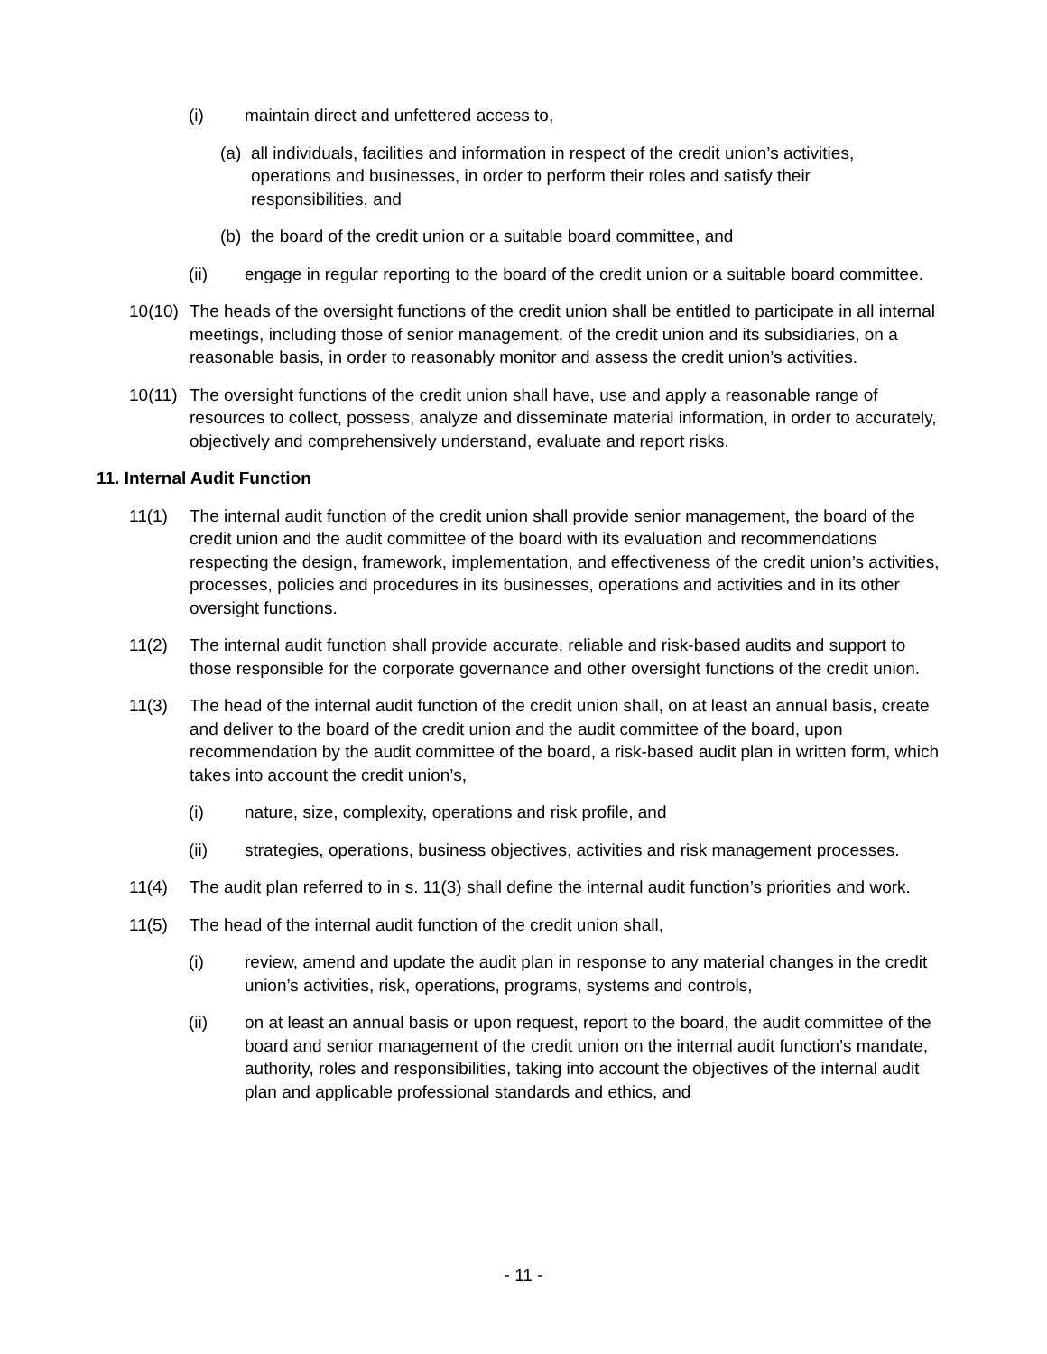(i) maintain direct and unfettered access to,
(a)
all individuals, facilities and information in respect of the credit union’s activities, operations and businesses, in order to perform their roles and satisfy their responsibilities, and
(b)
the board of the credit union or a suitable board committee, and
(ii) engage in regular reporting to the board of the credit union or a suitable board committee.
10(10)
The heads of the oversight functions of the credit union shall be entitled to participate in all internal meetings, including those of senior management, of the credit union and its subsidiaries, on a reasonable basis, in order to reasonably monitor and assess the credit union’s activities.
10(11)
The oversight functions of the credit union shall have, use and apply a reasonable range of resources to collect, possess, analyze and disseminate material information, in order to accurately, objectively and comprehensively understand, evaluate and report risks.
11. Internal Audit Function
11(1) The internal audit function of the credit union shall provide senior management, the board of the credit union and the audit committee of the board with its evaluation and recommendations respecting the design, framework, implementation, and effectiveness of the credit union’s activities, processes, policies and procedures in its businesses, operations and activities and in its other oversight functions.
11(2) The internal audit function shall provide accurate, reliable and risk-based audits and support to those responsible for the corporate governance and other oversight functions of the credit union.
11(3) The head of the internal audit function of the credit union shall, on at least an annual basis, create and deliver to the board of the credit union and the audit committee of the board, upon recommendation by the audit committee of the board, a risk-based audit plan in written form, which takes into account the credit union’s,
(i) nature, size, complexity, operations and risk profile, and
(ii) strategies, operations, business objectives, activities and risk management processes.
11(4) The audit plan referred to in s. 11(3) shall define the internal audit function’s priorities and work.
11(5) The head of the internal audit function of the credit union shall,
(i) review, amend and update the audit plan in response to any material changes in the credit union’s activities, risk, operations, programs, systems and controls,
(ii) on at least an annual basis or upon request, report to the board, the audit committee of the board and senior management of the credit union on the internal audit function’s mandate, authority, roles and responsibilities, taking into account the objectives of the internal audit plan and applicable professional standards and ethics, and
- 11 -